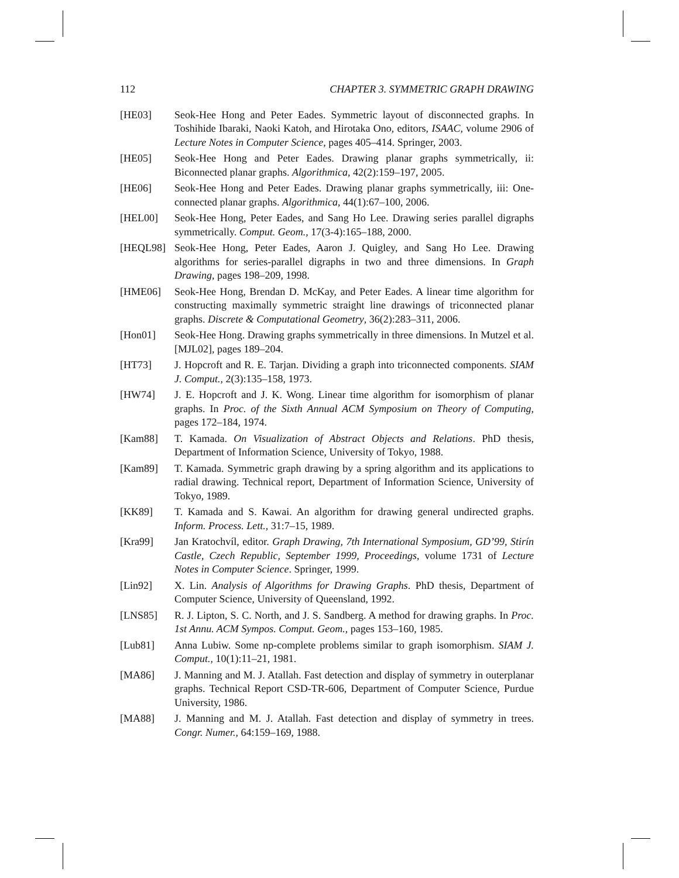112 CHAPTER 3. SYMMETRIC GRAPH DRAWING
[HE03] Seok-Hee Hong and Peter Eades. Symmetric layout of disconnected graphs. In Toshihide Ibaraki, Naoki Katoh, and Hirotaka Ono, editors, ISAAC, volume 2906 of Lecture Notes in Computer Science, pages 405–414. Springer, 2003.
[HE05] Seok-Hee Hong and Peter Eades. Drawing planar graphs symmetrically, ii: Biconnected planar graphs. Algorithmica, 42(2):159–197, 2005.
[HE06] Seok-Hee Hong and Peter Eades. Drawing planar graphs symmetrically, iii: One-connected planar graphs. Algorithmica, 44(1):67–100, 2006.
[HEL00] Seok-Hee Hong, Peter Eades, and Sang Ho Lee. Drawing series parallel digraphs symmetrically. Comput. Geom., 17(3-4):165–188, 2000.
[HEQL98] Seok-Hee Hong, Peter Eades, Aaron J. Quigley, and Sang Ho Lee. Drawing algorithms for series-parallel digraphs in two and three dimensions. In Graph Drawing, pages 198–209, 1998.
[HME06] Seok-Hee Hong, Brendan D. McKay, and Peter Eades. A linear time algorithm for constructing maximally symmetric straight line drawings of triconnected planar graphs. Discrete & Computational Geometry, 36(2):283–311, 2006.
[Hon01] Seok-Hee Hong. Drawing graphs symmetrically in three dimensions. In Mutzel et al. [MJL02], pages 189–204.
[HT73] J. Hopcroft and R. E. Tarjan. Dividing a graph into triconnected components. SIAM J. Comput., 2(3):135–158, 1973.
[HW74] J. E. Hopcroft and J. K. Wong. Linear time algorithm for isomorphism of planar graphs. In Proc. of the Sixth Annual ACM Symposium on Theory of Computing, pages 172–184, 1974.
[Kam88] T. Kamada. On Visualization of Abstract Objects and Relations. PhD thesis, Department of Information Science, University of Tokyo, 1988.
[Kam89] T. Kamada. Symmetric graph drawing by a spring algorithm and its applications to radial drawing. Technical report, Department of Information Science, University of Tokyo, 1989.
[KK89] T. Kamada and S. Kawai. An algorithm for drawing general undirected graphs. Inform. Process. Lett., 31:7–15, 1989.
[Kra99] Jan Kratochvíl, editor. Graph Drawing, 7th International Symposium, GD’99, Stirín Castle, Czech Republic, September 1999, Proceedings, volume 1731 of Lecture Notes in Computer Science. Springer, 1999.
[Lin92] X. Lin. Analysis of Algorithms for Drawing Graphs. PhD thesis, Department of Computer Science, University of Queensland, 1992.
[LNS85] R. J. Lipton, S. C. North, and J. S. Sandberg. A method for drawing graphs. In Proc. 1st Annu. ACM Sympos. Comput. Geom., pages 153–160, 1985.
[Lub81] Anna Lubiw. Some np-complete problems similar to graph isomorphism. SIAM J. Comput., 10(1):11–21, 1981.
[MA86] J. Manning and M. J. Atallah. Fast detection and display of symmetry in outerplanar graphs. Technical Report CSD-TR-606, Department of Computer Science, Purdue University, 1986.
[MA88] J. Manning and M. J. Atallah. Fast detection and display of symmetry in trees. Congr. Numer., 64:159–169, 1988.